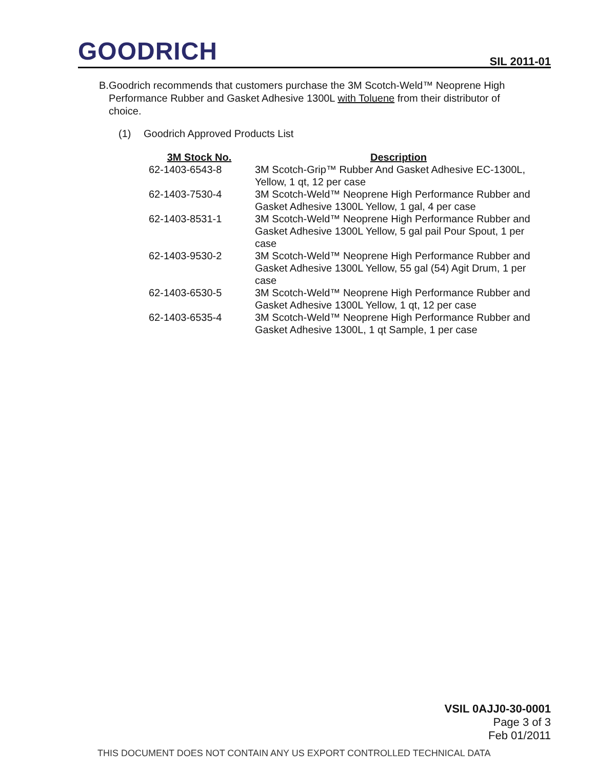GOODRICH SIL 2011-01
B. Goodrich recommends that customers purchase the 3M Scotch-Weld™ Neoprene High Performance Rubber and Gasket Adhesive 1300L with Toluene from their distributor of choice.
(1) Goodrich Approved Products List
| 3M Stock No. | Description |
| --- | --- |
| 62-1403-6543-8 | 3M Scotch-Grip™ Rubber And Gasket Adhesive EC-1300L, Yellow, 1 qt, 12 per case |
| 62-1403-7530-4 | 3M Scotch-Weld™ Neoprene High Performance Rubber and Gasket Adhesive 1300L Yellow, 1 gal, 4 per case |
| 62-1403-8531-1 | 3M Scotch-Weld™ Neoprene High Performance Rubber and Gasket Adhesive 1300L Yellow, 5 gal pail Pour Spout, 1 per case |
| 62-1403-9530-2 | 3M Scotch-Weld™ Neoprene High Performance Rubber and Gasket Adhesive 1300L Yellow, 55 gal (54) Agit Drum, 1 per case |
| 62-1403-6530-5 | 3M Scotch-Weld™ Neoprene High Performance Rubber and Gasket Adhesive 1300L Yellow, 1 qt, 12 per case |
| 62-1403-6535-4 | 3M Scotch-Weld™ Neoprene High Performance Rubber and Gasket Adhesive 1300L, 1 qt Sample, 1 per case |
VSIL 0AJJ0-30-0001
Page 3 of 3
Feb 01/2011
THIS DOCUMENT DOES NOT CONTAIN ANY US EXPORT CONTROLLED TECHNICAL DATA